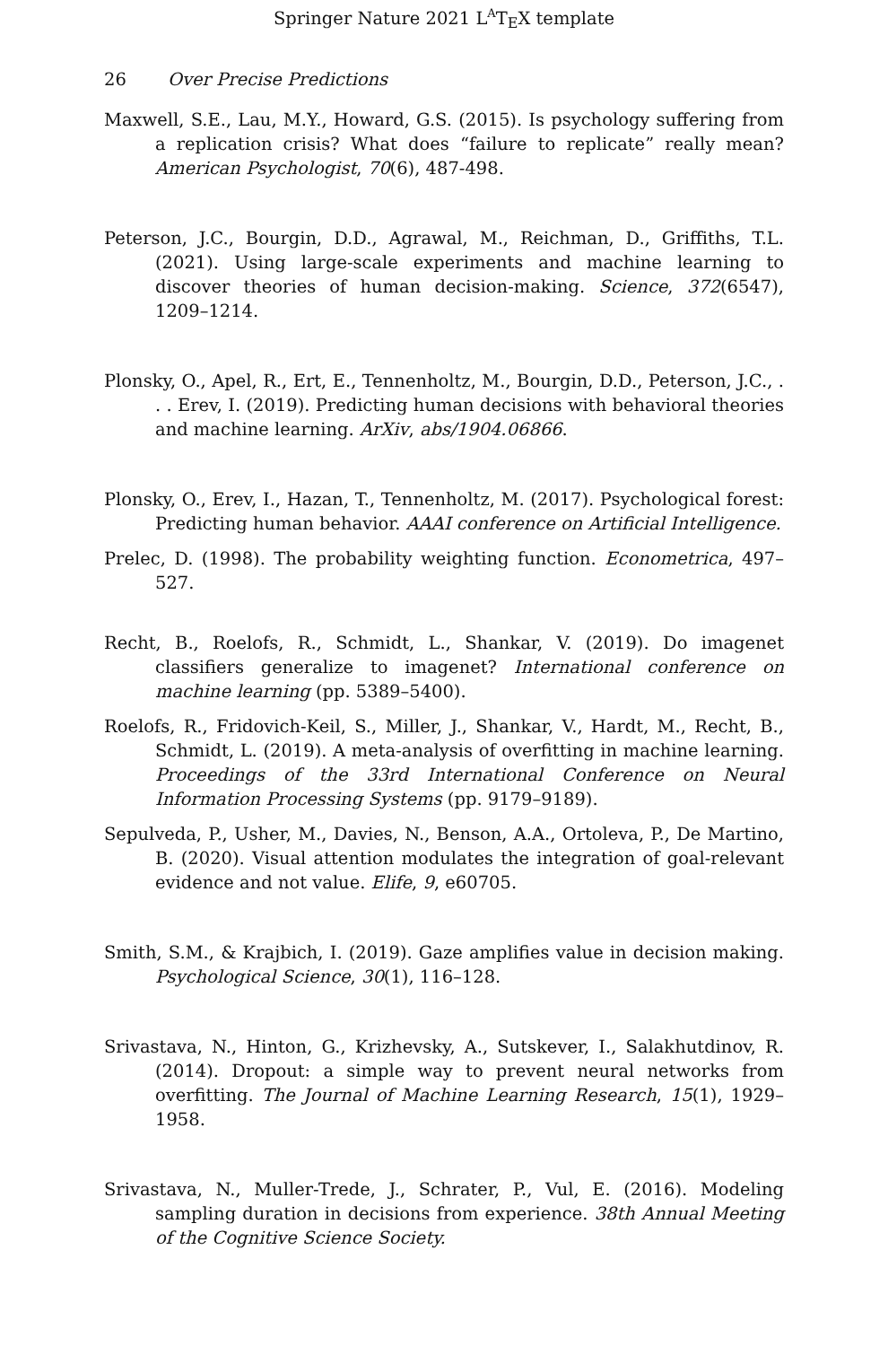Springer Nature 2021 L<sup>A</sup>T<sub>E</sub>X template
26 Over Precise Predictions
Maxwell, S.E., Lau, M.Y., Howard, G.S. (2015). Is psychology suffering from a replication crisis? What does “failure to replicate” really mean? American Psychologist, 70(6), 487-498.
Peterson, J.C., Bourgin, D.D., Agrawal, M., Reichman, D., Griffiths, T.L. (2021). Using large-scale experiments and machine learning to discover theories of human decision-making. Science, 372(6547), 1209–1214.
Plonsky, O., Apel, R., Ert, E., Tennenholtz, M., Bourgin, D.D., Peterson, J.C., . . . Erev, I. (2019). Predicting human decisions with behavioral theories and machine learning. ArXiv, abs/1904.06866.
Plonsky, O., Erev, I., Hazan, T., Tennenholtz, M. (2017). Psychological forest: Predicting human behavior. AAAI conference on Artificial Intelligence.
Prelec, D. (1998). The probability weighting function. Econometrica, 497–527.
Recht, B., Roelofs, R., Schmidt, L., Shankar, V. (2019). Do imagenet classifiers generalize to imagenet? International conference on machine learning (pp. 5389–5400).
Roelofs, R., Fridovich-Keil, S., Miller, J., Shankar, V., Hardt, M., Recht, B., Schmidt, L. (2019). A meta-analysis of overfitting in machine learning. Proceedings of the 33rd International Conference on Neural Information Processing Systems (pp. 9179–9189).
Sepulveda, P., Usher, M., Davies, N., Benson, A.A., Ortoleva, P., De Martino, B. (2020). Visual attention modulates the integration of goal-relevant evidence and not value. Elife, 9, e60705.
Smith, S.M., & Krajbich, I. (2019). Gaze amplifies value in decision making. Psychological Science, 30(1), 116–128.
Srivastava, N., Hinton, G., Krizhevsky, A., Sutskever, I., Salakhutdinov, R. (2014). Dropout: a simple way to prevent neural networks from overfitting. The Journal of Machine Learning Research, 15(1), 1929–1958.
Srivastava, N., Muller-Trede, J., Schrater, P., Vul, E. (2016). Modeling sampling duration in decisions from experience. 38th Annual Meeting of the Cognitive Science Society.